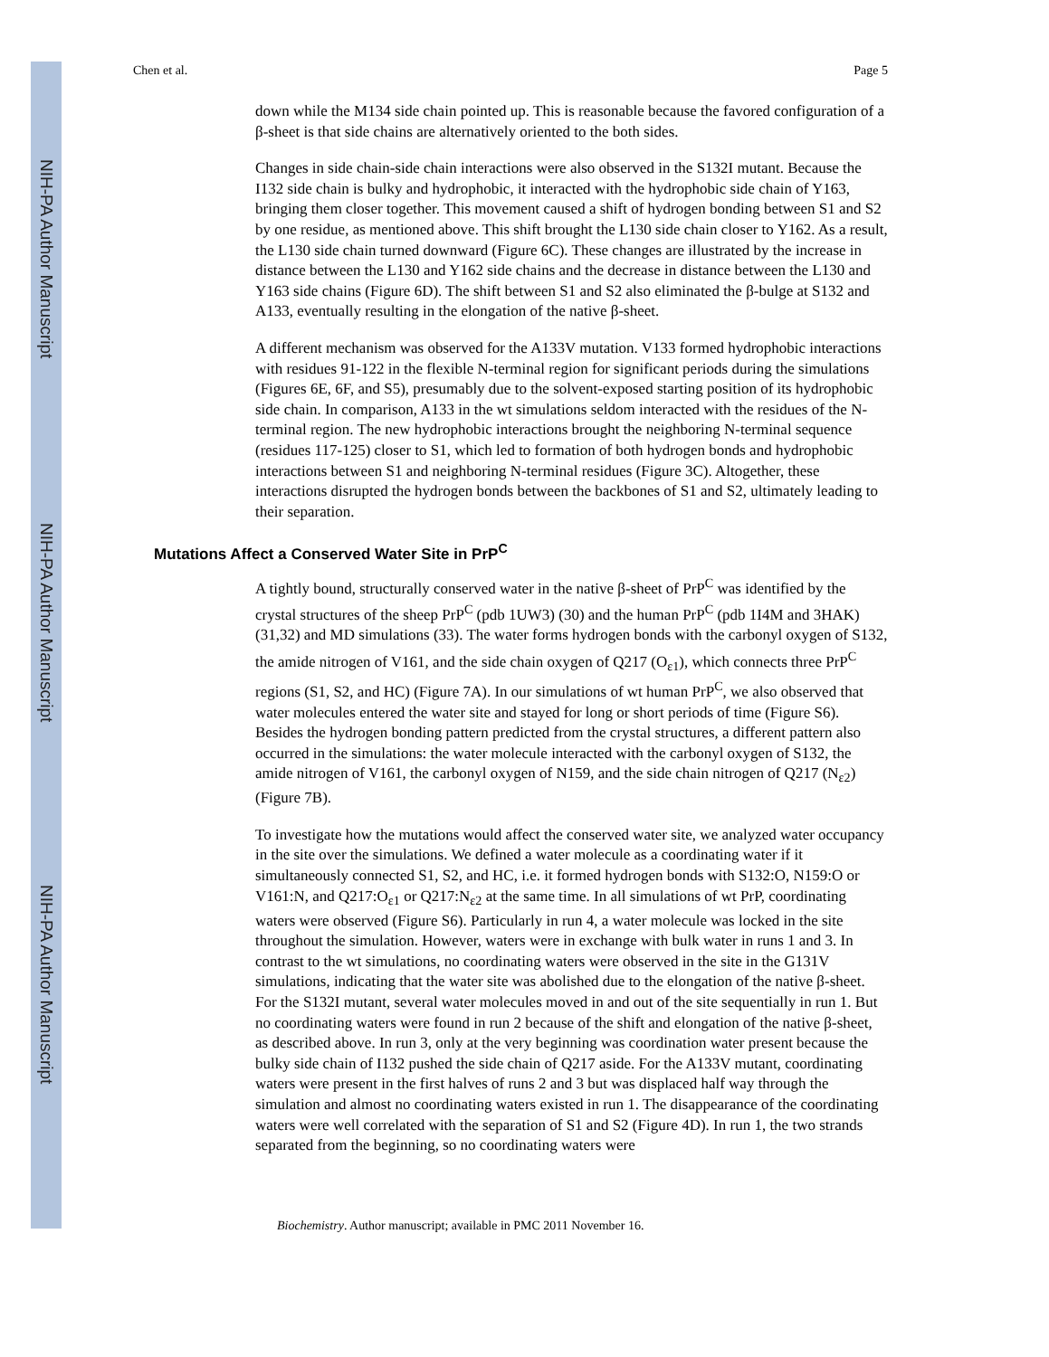NIH-PA Author Manuscript
NIH-PA Author Manuscript
NIH-PA Author Manuscript
Chen et al. Page 5
down while the M134 side chain pointed up. This is reasonable because the favored configuration of a β-sheet is that side chains are alternatively oriented to the both sides.
Changes in side chain-side chain interactions were also observed in the S132I mutant. Because the I132 side chain is bulky and hydrophobic, it interacted with the hydrophobic side chain of Y163, bringing them closer together. This movement caused a shift of hydrogen bonding between S1 and S2 by one residue, as mentioned above. This shift brought the L130 side chain closer to Y162. As a result, the L130 side chain turned downward (Figure 6C). These changes are illustrated by the increase in distance between the L130 and Y162 side chains and the decrease in distance between the L130 and Y163 side chains (Figure 6D). The shift between S1 and S2 also eliminated the β-bulge at S132 and A133, eventually resulting in the elongation of the native β-sheet.
A different mechanism was observed for the A133V mutation. V133 formed hydrophobic interactions with residues 91-122 in the flexible N-terminal region for significant periods during the simulations (Figures 6E, 6F, and S5), presumably due to the solvent-exposed starting position of its hydrophobic side chain. In comparison, A133 in the wt simulations seldom interacted with the residues of the N-terminal region. The new hydrophobic interactions brought the neighboring N-terminal sequence (residues 117-125) closer to S1, which led to formation of both hydrogen bonds and hydrophobic interactions between S1 and neighboring N-terminal residues (Figure 3C). Altogether, these interactions disrupted the hydrogen bonds between the backbones of S1 and S2, ultimately leading to their separation.
Mutations Affect a Conserved Water Site in PrP<sup>C</sup>
A tightly bound, structurally conserved water in the native β-sheet of PrP<sup>C</sup> was identified by the crystal structures of the sheep PrP<sup>C</sup> (pdb 1UW3) (30) and the human PrP<sup>C</sup> (pdb 1I4M and 3HAK) (31,32) and MD simulations (33). The water forms hydrogen bonds with the carbonyl oxygen of S132, the amide nitrogen of V161, and the side chain oxygen of Q217 (O<sub>ε1</sub>), which connects three PrP<sup>C</sup> regions (S1, S2, and HC) (Figure 7A). In our simulations of wt human PrP<sup>C</sup>, we also observed that water molecules entered the water site and stayed for long or short periods of time (Figure S6). Besides the hydrogen bonding pattern predicted from the crystal structures, a different pattern also occurred in the simulations: the water molecule interacted with the carbonyl oxygen of S132, the amide nitrogen of V161, the carbonyl oxygen of N159, and the side chain nitrogen of Q217 (N<sub>ε2</sub>) (Figure 7B).
To investigate how the mutations would affect the conserved water site, we analyzed water occupancy in the site over the simulations. We defined a water molecule as a coordinating water if it simultaneously connected S1, S2, and HC, i.e. it formed hydrogen bonds with S132:O, N159:O or V161:N, and Q217:O<sub>ε1</sub> or Q217:N<sub>ε2</sub> at the same time. In all simulations of wt PrP, coordinating waters were observed (Figure S6). Particularly in run 4, a water molecule was locked in the site throughout the simulation. However, waters were in exchange with bulk water in runs 1 and 3. In contrast to the wt simulations, no coordinating waters were observed in the site in the G131V simulations, indicating that the water site was abolished due to the elongation of the native β-sheet. For the S132I mutant, several water molecules moved in and out of the site sequentially in run 1. But no coordinating waters were found in run 2 because of the shift and elongation of the native β-sheet, as described above. In run 3, only at the very beginning was coordination water present because the bulky side chain of I132 pushed the side chain of Q217 aside. For the A133V mutant, coordinating waters were present in the first halves of runs 2 and 3 but was displaced half way through the simulation and almost no coordinating waters existed in run 1. The disappearance of the coordinating waters were well correlated with the separation of S1 and S2 (Figure 4D). In run 1, the two strands separated from the beginning, so no coordinating waters were
Biochemistry. Author manuscript; available in PMC 2011 November 16.